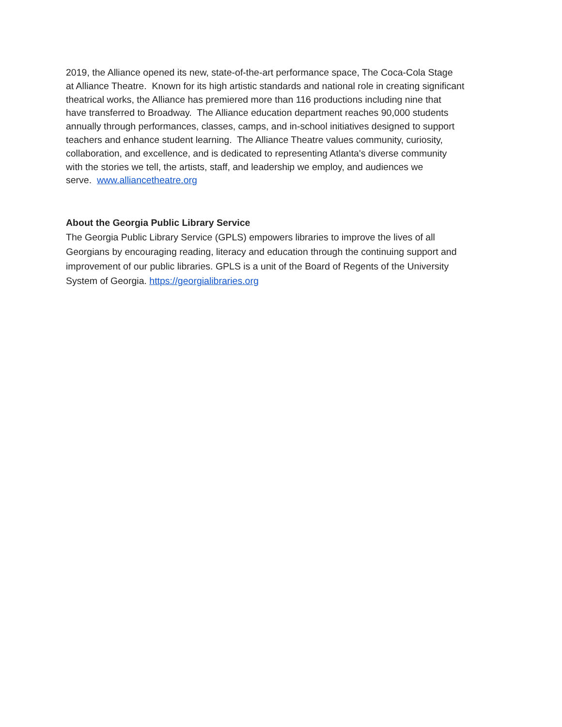2019, the Alliance opened its new, state-of-the-art performance space, The Coca-Cola Stage
at Alliance Theatre. Known for its high artistic standards and national role in creating significant
theatrical works, the Alliance has premiered more than 116 productions including nine that
have transferred to Broadway. The Alliance education department reaches 90,000 students
annually through performances, classes, camps, and in-school initiatives designed to support
teachers and enhance student learning. The Alliance Theatre values community, curiosity,
collaboration, and excellence, and is dedicated to representing Atlanta's diverse community
with the stories we tell, the artists, staff, and leadership we employ, and audiences we
serve. www.alliancetheatre.org
About the Georgia Public Library Service
The Georgia Public Library Service (GPLS) empowers libraries to improve the lives of all
Georgians by encouraging reading, literacy and education through the continuing support and
improvement of our public libraries. GPLS is a unit of the Board of Regents of the University
System of Georgia. https://georgialibraries.org